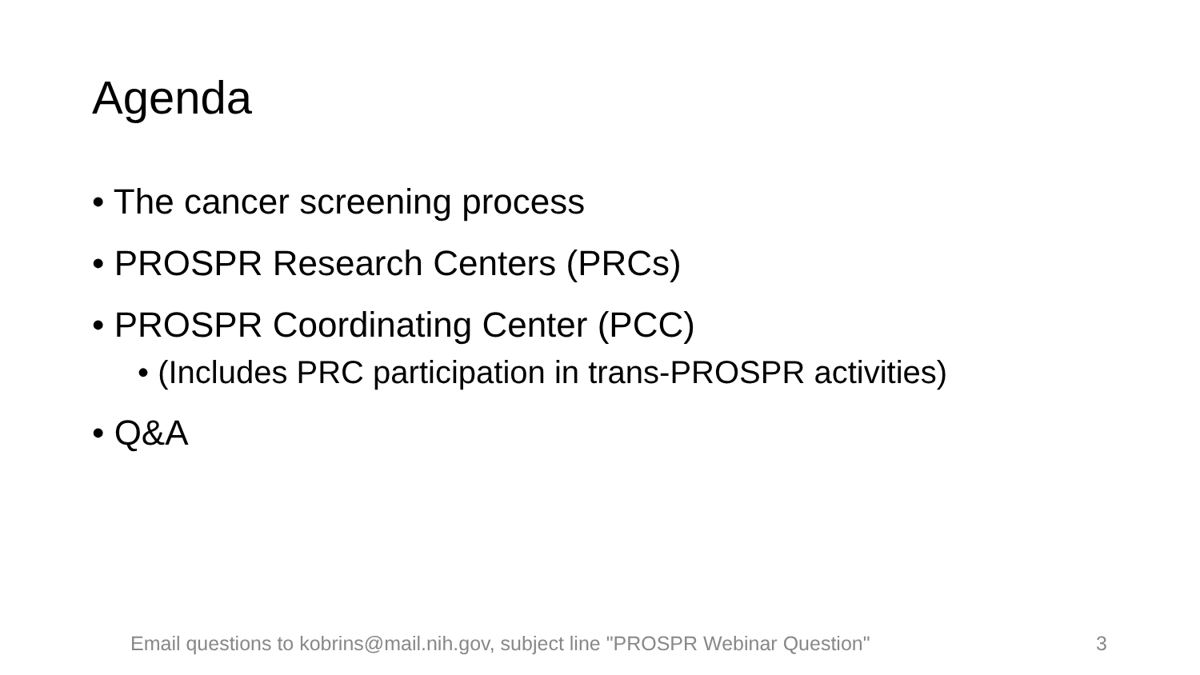Agenda
• The cancer screening process
• PROSPR Research Centers (PRCs)
• PROSPR Coordinating Center (PCC)
• (Includes PRC participation in trans-PROSPR activities)
• Q&A
Email questions to kobrins@mail.nih.gov, subject line "PROSPR Webinar Question"
3